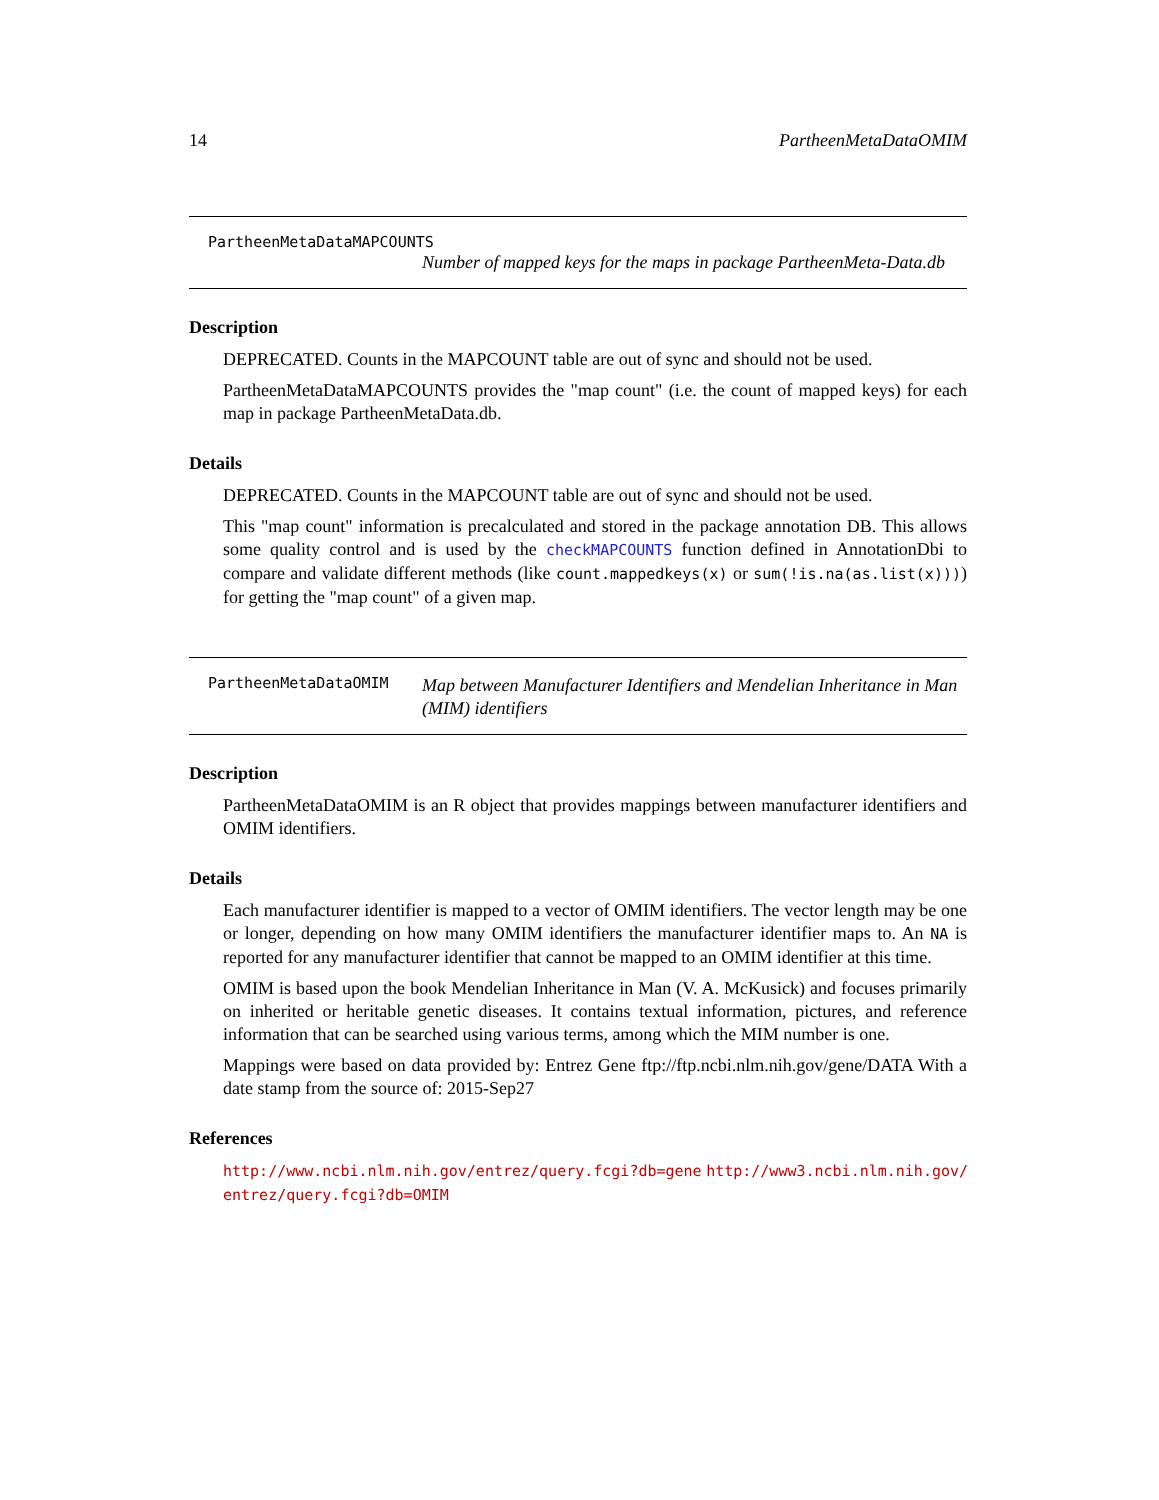14 PartheenMetaDataOMIM
PartheenMetaDataMAPCOUNTS
Number of mapped keys for the maps in package PartheenMeta-Data.db
Description
DEPRECATED. Counts in the MAPCOUNT table are out of sync and should not be used.
PartheenMetaDataMAPCOUNTS provides the "map count" (i.e. the count of mapped keys) for each map in package PartheenMetaData.db.
Details
DEPRECATED. Counts in the MAPCOUNT table are out of sync and should not be used.
This "map count" information is precalculated and stored in the package annotation DB. This allows some quality control and is used by the checkMAPCOUNTS function defined in AnnotationDbi to compare and validate different methods (like count.mappedkeys(x) or sum(!is.na(as.list(x)))) for getting the "map count" of a given map.
PartheenMetaDataOMIM
Map between Manufacturer Identifiers and Mendelian Inheritance in Man (MIM) identifiers
Description
PartheenMetaDataOMIM is an R object that provides mappings between manufacturer identifiers and OMIM identifiers.
Details
Each manufacturer identifier is mapped to a vector of OMIM identifiers. The vector length may be one or longer, depending on how many OMIM identifiers the manufacturer identifier maps to. An NA is reported for any manufacturer identifier that cannot be mapped to an OMIM identifier at this time.
OMIM is based upon the book Mendelian Inheritance in Man (V. A. McKusick) and focuses primarily on inherited or heritable genetic diseases. It contains textual information, pictures, and reference information that can be searched using various terms, among which the MIM number is one.
Mappings were based on data provided by: Entrez Gene ftp://ftp.ncbi.nlm.nih.gov/gene/DATA With a date stamp from the source of: 2015-Sep27
References
http://www.ncbi.nlm.nih.gov/entrez/query.fcgi?db=gene http://www3.ncbi.nlm.nih.gov/ entrez/query.fcgi?db=OMIM